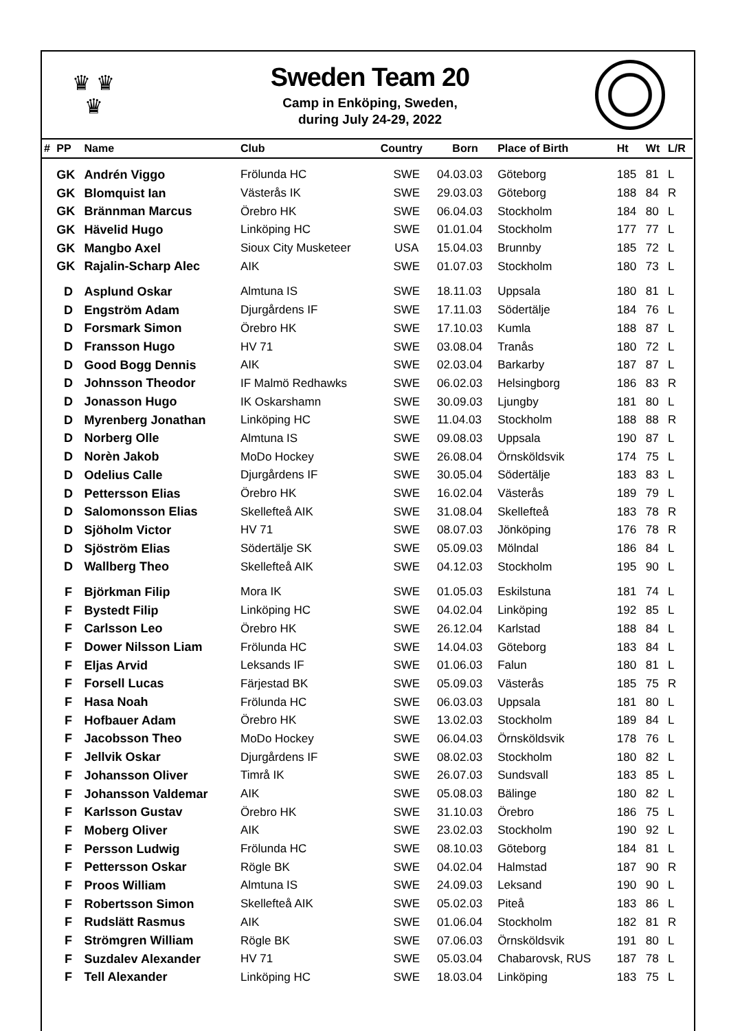♛ ♛
♛
Sweden Team 20
Camp in Enköping, Sweden,
during July 24-29, 2022
| # | PP | Name | Club | Country | Born | Place of Birth | Ht | Wt | L/R |
| --- | --- | --- | --- | --- | --- | --- | --- | --- | --- |
| | GK | Andrén Viggo | Frölunda HC | SWE | 04.03.03 | Göteborg | 185 | 81 | L |
| | GK | Blomquist Ian | Västerås IK | SWE | 29.03.03 | Göteborg | 188 | 84 | R |
| | GK | Brännman Marcus | Örebro HK | SWE | 06.04.03 | Stockholm | 184 | 80 | L |
| | GK | Hävelid Hugo | Linköping HC | SWE | 01.01.04 | Stockholm | 177 | 77 | L |
| | GK | Mangbo Axel | Sioux City Musketeer | USA | 15.04.03 | Brunnby | 185 | 72 | L |
| | GK | Rajalin-Scharp Alec | AIK | SWE | 01.07.03 | Stockholm | 180 | 73 | L |
| | D | Asplund Oskar | Almtuna IS | SWE | 18.11.03 | Uppsala | 180 | 81 | L |
| | D | Engström Adam | Djurgårdens IF | SWE | 17.11.03 | Södertälje | 184 | 76 | L |
| | D | Forsmark Simon | Örebro HK | SWE | 17.10.03 | Kumla | 188 | 87 | L |
| | D | Fransson Hugo | HV 71 | SWE | 03.08.04 | Tranås | 180 | 72 | L |
| | D | Good Bogg Dennis | AIK | SWE | 02.03.04 | Barkarby | 187 | 87 | L |
| | D | Johnsson Theodor | IF Malmö Redhawks | SWE | 06.02.03 | Helsingborg | 186 | 83 | R |
| | D | Jonasson Hugo | IK Oskarshamn | SWE | 30.09.03 | Ljungby | 181 | 80 | L |
| | D | Myrenberg Jonathan | Linköping HC | SWE | 11.04.03 | Stockholm | 188 | 88 | R |
| | D | Norberg Olle | Almtuna IS | SWE | 09.08.03 | Uppsala | 190 | 87 | L |
| | D | Norèn Jakob | MoDo Hockey | SWE | 26.08.04 | Örnsköldsvik | 174 | 75 | L |
| | D | Odelius Calle | Djurgårdens IF | SWE | 30.05.04 | Södertälje | 183 | 83 | L |
| | D | Pettersson Elias | Örebro HK | SWE | 16.02.04 | Västerås | 189 | 79 | L |
| | D | Salomonsson Elias | Skellefteå AIK | SWE | 31.08.04 | Skellefteå | 183 | 78 | R |
| | D | Sjöholm Victor | HV 71 | SWE | 08.07.03 | Jönköping | 176 | 78 | R |
| | D | Sjöström Elias | Södertälje SK | SWE | 05.09.03 | Mölndal | 186 | 84 | L |
| | D | Wallberg Theo | Skellefteå AIK | SWE | 04.12.03 | Stockholm | 195 | 90 | L |
| | F | Björkman Filip | Mora IK | SWE | 01.05.03 | Eskilstuna | 181 | 74 | L |
| | F | Bystedt Filip | Linköping HC | SWE | 04.02.04 | Linköping | 192 | 85 | L |
| | F | Carlsson Leo | Örebro HK | SWE | 26.12.04 | Karlstad | 188 | 84 | L |
| | F | Dower Nilsson Liam | Frölunda HC | SWE | 14.04.03 | Göteborg | 183 | 84 | L |
| | F | Eljas Arvid | Leksands IF | SWE | 01.06.03 | Falun | 180 | 81 | L |
| | F | Forsell Lucas | Färjestad BK | SWE | 05.09.03 | Västerås | 185 | 75 | R |
| | F | Hasa Noah | Frölunda HC | SWE | 06.03.03 | Uppsala | 181 | 80 | L |
| | F | Hofbauer Adam | Örebro HK | SWE | 13.02.03 | Stockholm | 189 | 84 | L |
| | F | Jacobsson Theo | MoDo Hockey | SWE | 06.04.03 | Örnsköldsvik | 178 | 76 | L |
| | F | Jellvik Oskar | Djurgårdens IF | SWE | 08.02.03 | Stockholm | 180 | 82 | L |
| | F | Johansson Oliver | Timrå IK | SWE | 26.07.03 | Sundsvall | 183 | 85 | L |
| | F | Johansson Valdemar | AIK | SWE | 05.08.03 | Bälinge | 180 | 82 | L |
| | F | Karlsson Gustav | Örebro HK | SWE | 31.10.03 | Örebro | 186 | 75 | L |
| | F | Moberg Oliver | AIK | SWE | 23.02.03 | Stockholm | 190 | 92 | L |
| | F | Persson Ludwig | Frölunda HC | SWE | 08.10.03 | Göteborg | 184 | 81 | L |
| | F | Pettersson Oskar | Rögle BK | SWE | 04.02.04 | Halmstad | 187 | 90 | R |
| | F | Proos William | Almtuna IS | SWE | 24.09.03 | Leksand | 190 | 90 | L |
| | F | Robertsson Simon | Skellefteå AIK | SWE | 05.02.03 | Piteå | 183 | 86 | L |
| | F | Rudslätt Rasmus | AIK | SWE | 01.06.04 | Stockholm | 182 | 81 | R |
| | F | Strömgren William | Rögle BK | SWE | 07.06.03 | Örnsköldsvik | 191 | 80 | L |
| | F | Suzdalev Alexander | HV 71 | SWE | 05.03.04 | Chabarovsk, RUS | 187 | 78 | L |
| | F | Tell Alexander | Linköping HC | SWE | 18.03.04 | Linköping | 183 | 75 | L |